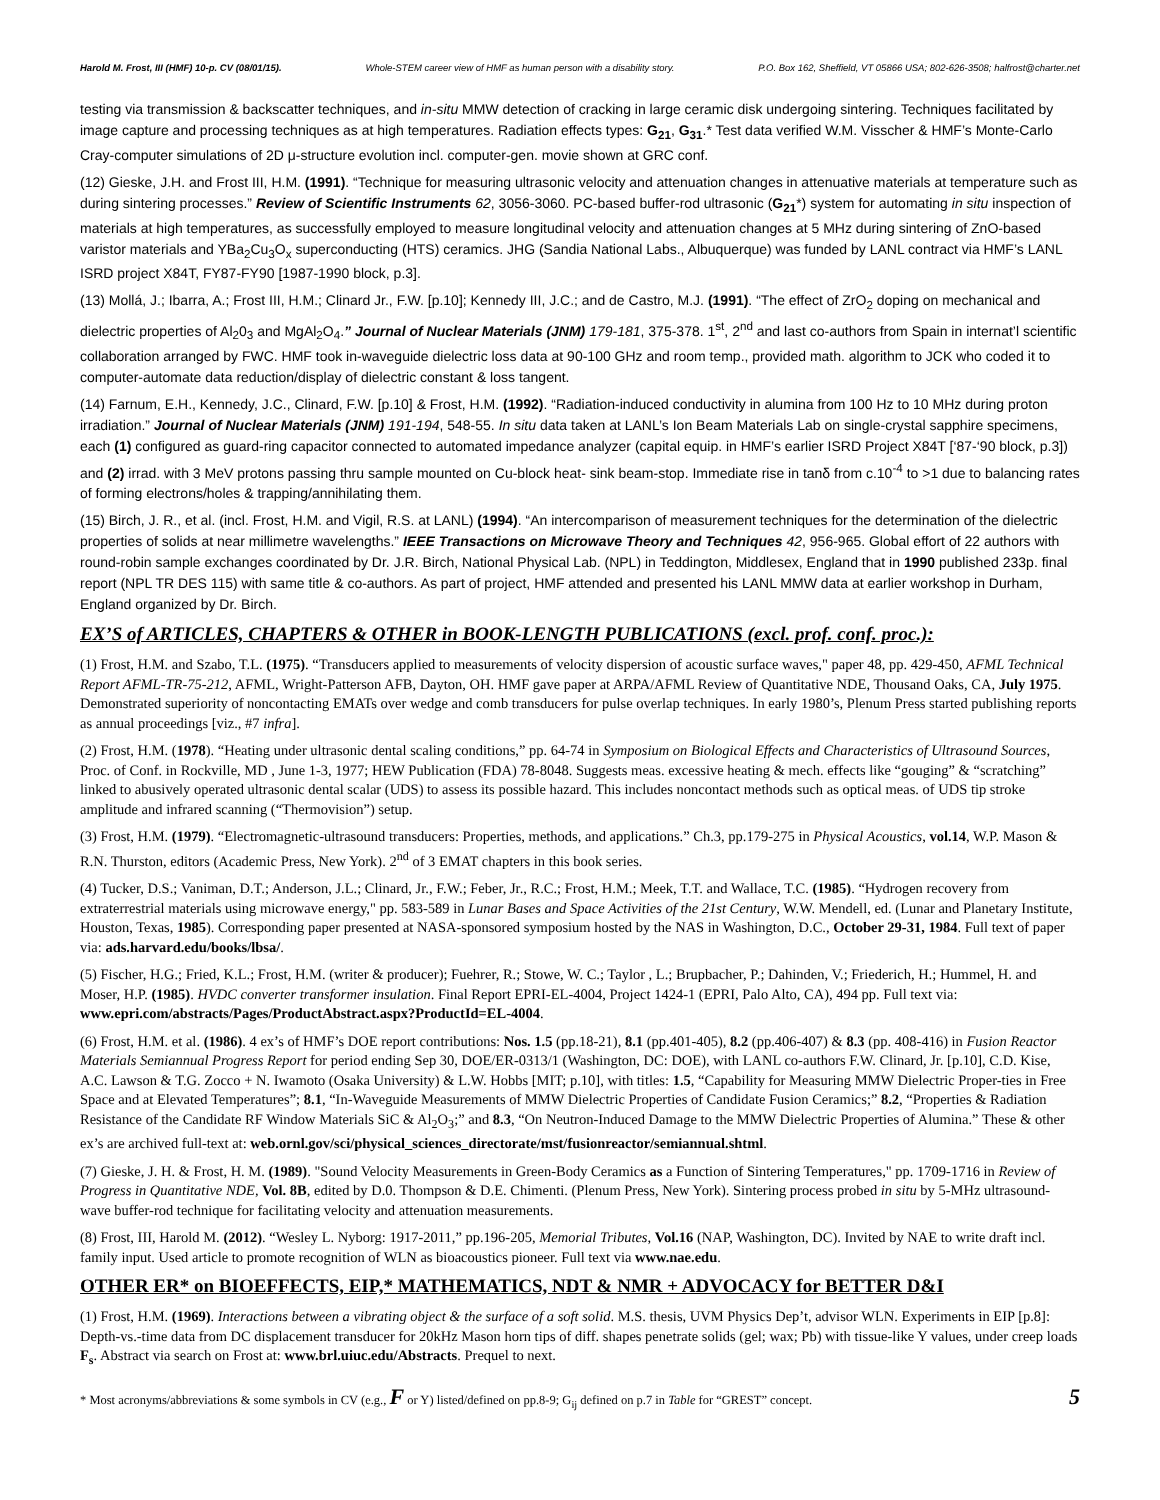Harold M. Frost, III (HMF) 10-p. CV (08/01/15). Whole-STEM career view of HMF as human person with a disability story. P.O. Box 162, Sheffield, VT 05866 USA; 802-626-3508; halfrost@charter.net
testing via transmission & backscatter techniques, and in-situ MMW detection of cracking in large ceramic disk undergoing sintering. Techniques facilitated by image capture and processing techniques as at high temperatures. Radiation effects types: G<sub>21</sub>, G<sub>31</sub>.* Test data verified W.M. Visscher & HMF’s Monte-Carlo Cray-computer simulations of 2D μ-structure evolution incl. computer-gen. movie shown at GRC conf.
(12) Gieske, J.H. and Frost III, H.M. (1991). “Technique for measuring ultrasonic velocity and attenuation changes in attenuative materials at temperature such as during sintering processes.” Review of Scientific Instruments 62, 3056-3060. PC-based buffer-rod ultrasonic (G<sub>21</sub>*) system for automating in situ inspection of materials at high temperatures, as successfully employed to measure longitudinal velocity and attenuation changes at 5 MHz during sintering of ZnO-based varistor materials and YBa<sub>2</sub>Cu<sub>3</sub>O<sub>x</sub> superconducting (HTS) ceramics. JHG (Sandia National Labs., Albuquerque) was funded by LANL contract via HMF’s LANL ISRD project X84T, FY87-FY90 [1987-1990 block, p.3].
(13) Mollá, J.; Ibarra, A.; Frost III, H.M.; Clinard Jr., F.W. [p.10]; Kennedy III, J.C.; and de Castro, M.J. (1991). “The effect of ZrO<sub>2</sub> doping on mechanical and dielectric properties of Al<sub>2</sub>0<sub>3</sub> and MgAl<sub>2</sub>O<sub>4</sub>.” Journal of Nuclear Materials (JNM) 179-181, 375-378. 1<sup>st</sup>, 2<sup>nd</sup> and last co-authors from Spain in internat’l scientific collaboration arranged by FWC. HMF took in-waveguide dielectric loss data at 90-100 GHz and room temp., provided math. algorithm to JCK who coded it to computer-automate data reduction/display of dielectric constant & loss tangent.
(14) Farnum, E.H., Kennedy, J.C., Clinard, F.W. [p.10] & Frost, H.M. (1992). “Radiation-induced conductivity in alumina from 100 Hz to 10 MHz during proton irradiation.” Journal of Nuclear Materials (JNM) 191-194, 548-55. In situ data taken at LANL’s Ion Beam Materials Lab on single-crystal sapphire specimens, each (1) configured as guard-ring capacitor connected to automated impedance analyzer (capital equip. in HMF’s earlier ISRD Project X84T [‘87-‘90 block, p.3]) and (2) irrad. with 3 MeV protons passing thru sample mounted on Cu-block heat- sink beam-stop. Immediate rise in tanδ from c.10<sup>-4</sup> to >1 due to balancing rates of forming electrons/holes & trapping/annihilating them.
(15) Birch, J. R., et al. (incl. Frost, H.M. and Vigil, R.S. at LANL) (1994). “An intercomparison of measurement techniques for the determination of the dielectric properties of solids at near millimetre wavelengths.” IEEE Transactions on Microwave Theory and Techniques 42, 956-965. Global effort of 22 authors with round-robin sample exchanges coordinated by Dr. J.R. Birch, National Physical Lab. (NPL) in Teddington, Middlesex, England that in 1990 published 233p. final report (NPL TR DES 115) with same title & co-authors. As part of project, HMF attended and presented his LANL MMW data at earlier workshop in Durham, England organized by Dr. Birch.
EX’S of ARTICLES, CHAPTERS & OTHER in BOOK-LENGTH PUBLICATIONS (excl. prof. conf. proc.):
(1) Frost, H.M. and Szabo, T.L. (1975). “Transducers applied to measurements of velocity dispersion of acoustic surface waves," paper 48, pp. 429-450, AFML Technical Report AFML-TR-75-212, AFML, Wright-Patterson AFB, Dayton, OH. HMF gave paper at ARPA/AFML Review of Quantitative NDE, Thousand Oaks, CA, July 1975. Demonstrated superiority of noncontacting EMATs over wedge and comb transducers for pulse overlap techniques. In early 1980’s, Plenum Press started publishing reports as annual proceedings [viz., #7 infra].
(2) Frost, H.M. (1978). “Heating under ultrasonic dental scaling conditions,” pp. 64-74 in Symposium on Biological Effects and Characteristics of Ultrasound Sources, Proc. of Conf. in Rockville, MD , June 1-3, 1977; HEW Publication (FDA) 78-8048. Suggests meas. excessive heating & mech. effects like “gouging” & “scratching” linked to abusively operated ultrasonic dental scalar (UDS) to assess its possible hazard. This includes noncontact methods such as optical meas. of UDS tip stroke amplitude and infrared scanning (“Thermovision”) setup.
(3) Frost, H.M. (1979). “Electromagnetic-ultrasound transducers: Properties, methods, and applications.” Ch.3, pp.179-275 in Physical Acoustics, vol.14, W.P. Mason & R.N. Thurston, editors (Academic Press, New York). 2<sup>nd</sup> of 3 EMAT chapters in this book series.
(4) Tucker, D.S.; Vaniman, D.T.; Anderson, J.L.; Clinard, Jr., F.W.; Feber, Jr., R.C.; Frost, H.M.; Meek, T.T. and Wallace, T.C. (1985). “Hydrogen recovery from extraterrestrial materials using microwave energy," pp. 583-589 in Lunar Bases and Space Activities of the 21st Century, W.W. Mendell, ed. (Lunar and Planetary Institute, Houston, Texas, 1985). Corresponding paper presented at NASA-sponsored symposium hosted by the NAS in Washington, D.C., October 29-31, 1984. Full text of paper via: ads.harvard.edu/books/lbsa/.
(5) Fischer, H.G.; Fried, K.L.; Frost, H.M. (writer & producer); Fuehrer, R.; Stowe, W. C.; Taylor , L.; Brupbacher, P.; Dahinden, V.; Friederich, H.; Hummel, H. and Moser, H.P. (1985). HVDC converter transformer insulation. Final Report EPRI-EL-4004, Project 1424-1 (EPRI, Palo Alto, CA), 494 pp. Full text via: www.epri.com/abstracts/Pages/ProductAbstract.aspx?ProductId=EL-4004.
(6) Frost, H.M. et al. (1986). 4 ex’s of HMF’s DOE report contributions: Nos. 1.5 (pp.18-21), 8.1 (pp.401-405), 8.2 (pp.406-407) & 8.3 (pp. 408-416) in Fusion Reactor Materials Semiannual Progress Report for period ending Sep 30, DOE/ER-0313/1 (Washington, DC: DOE), with LANL co-authors F.W. Clinard, Jr. [p.10], C.D. Kise, A.C. Lawson & T.G. Zocco + N. Iwamoto (Osaka University) & L.W. Hobbs [MIT; p.10], with titles: 1.5, “Capability for Measuring MMW Dielectric Proper-ties in Free Space and at Elevated Temperatures”; 8.1, “In-Waveguide Measurements of MMW Dielectric Properties of Candidate Fusion Ceramics;” 8.2, “Properties & Radiation Resistance of the Candidate RF Window Materials SiC & Al<sub>2</sub>O<sub>3</sub>;” and 8.3, “On Neutron-Induced Damage to the MMW Dielectric Properties of Alumina.” These & other ex’s are archived full-text at: web.ornl.gov/sci/physical_sciences_directorate/mst/fusionreactor/semiannual.shtml.
(7) Gieske, J. H. & Frost, H. M. (1989). "Sound Velocity Measurements in Green-Body Ceramics as a Function of Sintering Temperatures," pp. 1709-1716 in Review of Progress in Quantitative NDE, Vol. 8B, edited by D.0. Thompson & D.E. Chimenti. (Plenum Press, New York). Sintering process probed in situ by 5-MHz ultrasound-wave buffer-rod technique for facilitating velocity and attenuation measurements.
(8) Frost, III, Harold M. (2012). “Wesley L. Nyborg: 1917-2011,” pp.196-205, Memorial Tributes, Vol.16 (NAP, Washington, DC). Invited by NAE to write draft incl. family input. Used article to promote recognition of WLN as bioacoustics pioneer. Full text via www.nae.edu.
OTHER ER* on BIOEFFECTS, EIP,* MATHEMATICS, NDT & NMR + ADVOCACY for BETTER D&I
(1) Frost, H.M. (1969). Interactions between a vibrating object & the surface of a soft solid. M.S. thesis, UVM Physics Dep’t, advisor WLN. Experiments in EIP [p.8]: Depth-vs.-time data from DC displacement transducer for 20kHz Mason horn tips of diff. shapes penetrate solids (gel; wax; Pb) with tissue-like Y values, under creep loads F<sub>s</sub>. Abstract via search on Frost at: www.brl.uiuc.edu/Abstracts. Prequel to next.
* Most acronyms/abbreviations & some symbols in CV (e.g., F or Y) listed/defined on pp.8-9; G<sub>ij</sub> defined on p.7 in Table for “GREST” concept. 5